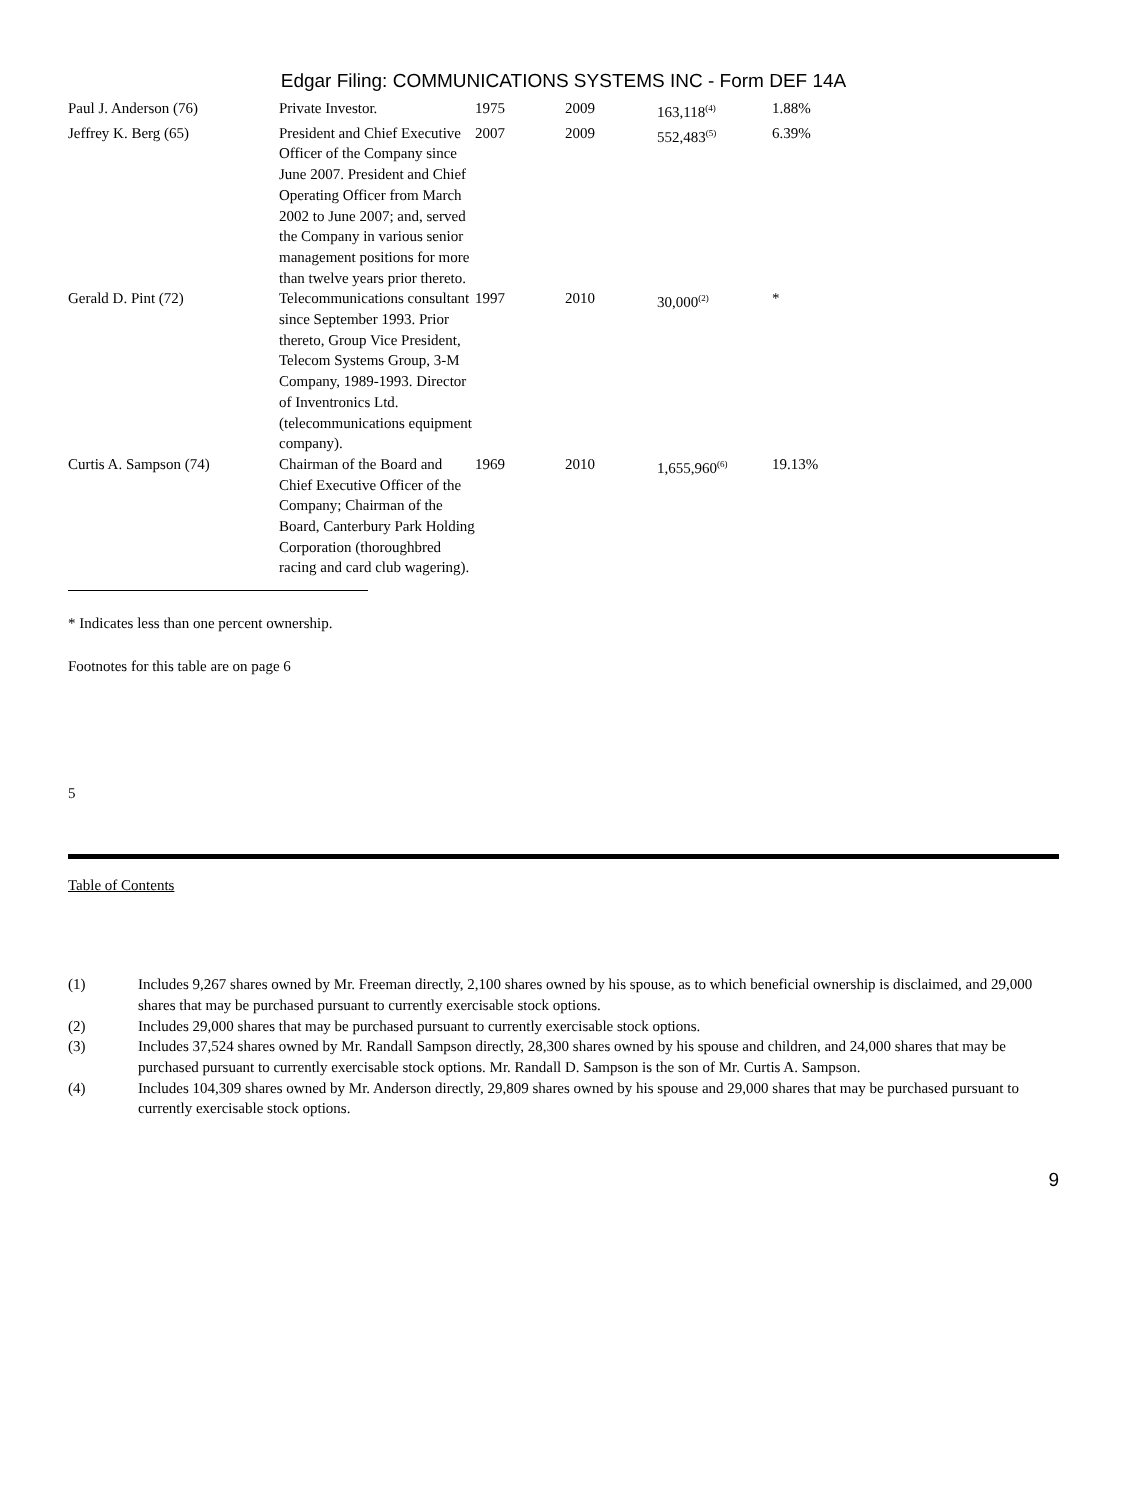Edgar Filing: COMMUNICATIONS SYSTEMS INC - Form DEF 14A
| Paul J. Anderson (76) | Private Investor. | 1975 | 2009 | 163,118<sup>(4)</sup> | 1.88% |
| Jeffrey K. Berg (65) | President and Chief Executive Officer of the Company since June 2007. President and Chief Operating Officer from March 2002 to June 2007; and, served the Company in various senior management positions for more than twelve years prior thereto. | 2007 | 2009 | 552,483<sup>(5)</sup> | 6.39% |
| Gerald D. Pint (72) | Telecommunications consultant since September 1993. Prior thereto, Group Vice President, Telecom Systems Group, 3-M Company, 1989-1993. Director of Inventronics Ltd. (telecommunications equipment company). | 1997 | 2010 | 30,000<sup>(2)</sup> | * |
| Curtis A. Sampson (74) | Chairman of the Board and Chief Executive Officer of the Company; Chairman of the Board, Canterbury Park Holding Corporation (thoroughbred racing and card club wagering). | 1969 | 2010 | 1,655,960<sup>(6)</sup> | 19.13% |
* Indicates less than one percent ownership.
Footnotes for this table are on page 6
5
Table of Contents
| (1) | Includes 9,267 shares owned by Mr. Freeman directly, 2,100 shares owned by his spouse, as to which beneficial ownership is disclaimed, and 29,000 shares that may be purchased pursuant to currently exercisable stock options. |
| (2) | Includes 29,000 shares that may be purchased pursuant to currently exercisable stock options. |
| (3) | Includes 37,524 shares owned by Mr. Randall Sampson directly, 28,300 shares owned by his spouse and children, and 24,000 shares that may be purchased pursuant to currently exercisable stock options. Mr. Randall D. Sampson is the son of Mr. Curtis A. Sampson. |
| (4) | Includes 104,309 shares owned by Mr. Anderson directly, 29,809 shares owned by his spouse and 29,000 shares that may be purchased pursuant to currently exercisable stock options. |
9